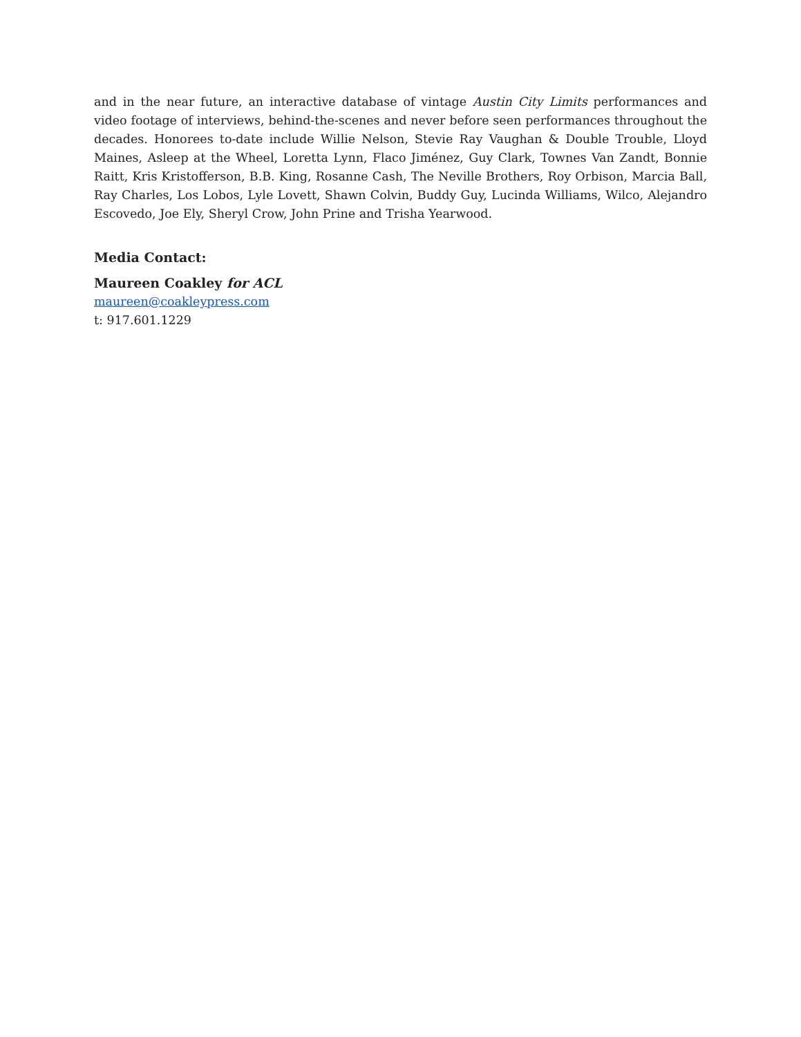and in the near future, an interactive database of vintage Austin City Limits performances and video footage of interviews, behind-the-scenes and never before seen performances throughout the decades. Honorees to-date include Willie Nelson, Stevie Ray Vaughan & Double Trouble, Lloyd Maines, Asleep at the Wheel, Loretta Lynn, Flaco Jiménez, Guy Clark, Townes Van Zandt, Bonnie Raitt, Kris Kristofferson, B.B. King, Rosanne Cash, The Neville Brothers, Roy Orbison, Marcia Ball, Ray Charles, Los Lobos, Lyle Lovett, Shawn Colvin, Buddy Guy, Lucinda Williams, Wilco, Alejandro Escovedo, Joe Ely, Sheryl Crow, John Prine and Trisha Yearwood.
Media Contact:
Maureen Coakley for ACL
maureen@coakleypress.com
t: 917.601.1229